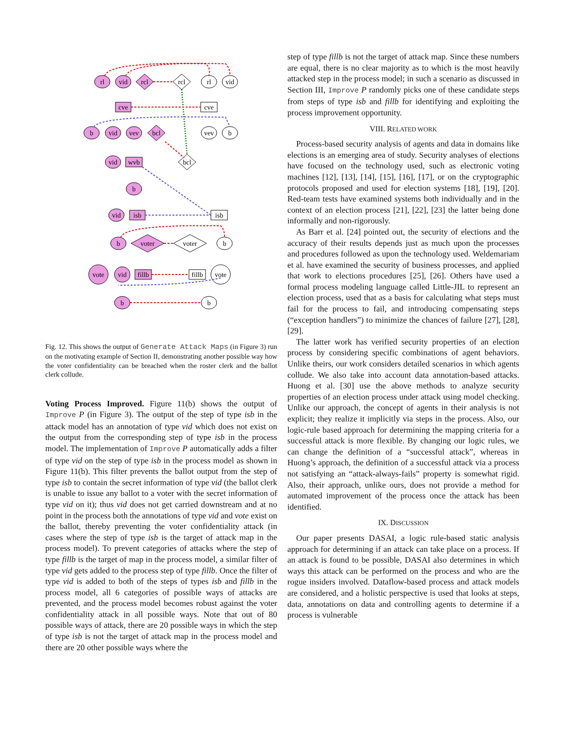rl
vid
rcl
cve
b
vid
vev
bcl
vid
wvb
b
vid
isb
b
voter
vote
vid
fillb
b
rcl
rl
vid
cve
vev
b
bcl
isb
voter
b
fillb
vote
b
Fig. 12. This shows the output of Generate Attack Maps (in Figure 3) run on the motivating example of Section II, demonstrating another possible way how the voter confidentiality can be breached when the roster clerk and the ballot clerk collude.
Voting Process Improved. Figure 11(b) shows the output of Improve P (in Figure 3). The output of the step of type isb in the attack model has an annotation of type vid which does not exist on the output from the corresponding step of type isb in the process model. The implementation of Improve P automatically adds a filter of type vid on the step of type isb in the process model as shown in Figure 11(b). This filter prevents the ballot output from the step of type isb to contain the secret information of type vid (the ballot clerk is unable to issue any ballot to a voter with the secret information of type vid on it); thus vid does not get carried downstream and at no point in the process both the annotations of type vid and vote exist on the ballot, thereby preventing the voter confidentiality attack (in cases where the step of type isb is the target of attack map in the process model). To prevent categories of attacks where the step of type fillb is the target of map in the process model, a similar filter of type vid gets added to the process step of type fillb. Once the filter of type vid is added to both of the steps of types isb and fillb in the process model, all 6 categories of possible ways of attacks are prevented, and the process model becomes robust against the voter confidentiality attack in all possible ways. Note that out of 80 possible ways of attack, there are 20 possible ways in which the step of type isb is not the target of attack map in the process model and there are 20 other possible ways where the
step of type fillb is not the target of attack map. Since these numbers are equal, there is no clear majority as to which is the most heavily attacked step in the process model; in such a scenario as discussed in Section III, Improve P randomly picks one of these candidate steps from steps of type isb and fillb for identifying and exploiting the process improvement opportunity.
VIII. RELATED WORK
Process-based security analysis of agents and data in domains like elections is an emerging area of study. Security analyses of elections have focused on the technology used, such as electronic voting machines [12], [13], [14], [15], [16], [17], or on the cryptographic protocols proposed and used for election systems [18], [19], [20]. Red-team tests have examined systems both individually and in the context of an election process [21], [22], [23] the latter being done informally and non-rigorously.
As Barr et al. [24] pointed out, the security of elections and the accuracy of their results depends just as much upon the processes and procedures followed as upon the technology used. Weldemariam et al. have examined the security of business processes, and applied that work to elections procedures [25], [26]. Others have used a formal process modeling language called Little-JIL to represent an election process, used that as a basis for calculating what steps must fail for the process to fail, and introducing compensating steps (“exception handlers”) to minimize the chances of failure [27], [28], [29].
The latter work has verified security properties of an election process by considering specific combinations of agent behaviors. Unlike theirs, our work considers detailed scenarios in which agents collude. We also take into account data annotation-based attacks. Huong et al. [30] use the above methods to analyze security properties of an election process under attack using model checking. Unlike our approach, the concept of agents in their analysis is not explicit; they realize it implicitly via steps in the process. Also, our logic-rule based approach for determining the mapping criteria for a successful attack is more flexible. By changing our logic rules, we can change the definition of a “successful attack”, whereas in Huong’s approach, the definition of a successful attack via a process not satisfying an “attack-always-fails” property is somewhat rigid. Also, their approach, unlike ours, does not provide a method for automated improvement of the process once the attack has been identified.
IX. DISCUSSION
Our paper presents DASAI, a logic rule-based static analysis approach for determining if an attack can take place on a process. If an attack is found to be possible, DASAI also determines in which ways this attack can be performed on the process and who are the rogue insiders involved. Dataflow-based process and attack models are considered, and a holistic perspective is used that looks at steps, data, annotations on data and controlling agents to determine if a process is vulnerable